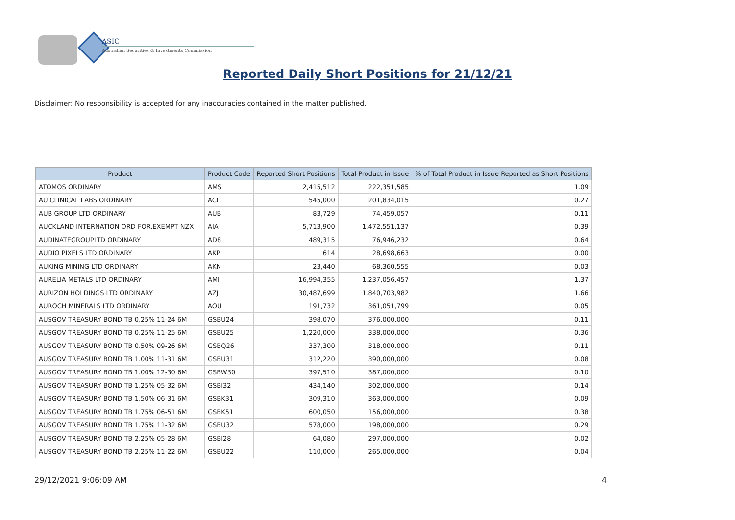ASIC
Australian Securities & Investments Commission
Reported Daily Short Positions for 21/12/21
Disclaimer: No responsibility is accepted for any inaccuracies contained in the matter published.
| Product | Product Code | Reported Short Positions | Total Product in Issue | % of Total Product in Issue Reported as Short Positions |
| --- | --- | --- | --- | --- |
| ATOMOS ORDINARY | AMS | 2,415,512 | 222,351,585 | 1.09 |
| AU CLINICAL LABS ORDINARY | ACL | 545,000 | 201,834,015 | 0.27 |
| AUB GROUP LTD ORDINARY | AUB | 83,729 | 74,459,057 | 0.11 |
| AUCKLAND INTERNATION ORD FOR.EXEMPT NZX | AIA | 5,713,900 | 1,472,551,137 | 0.39 |
| AUDINATEGROUPLTD ORDINARY | AD8 | 489,315 | 76,946,232 | 0.64 |
| AUDIO PIXELS LTD ORDINARY | AKP | 614 | 28,698,663 | 0.00 |
| AUKING MINING LTD ORDINARY | AKN | 23,440 | 68,360,555 | 0.03 |
| AURELIA METALS LTD ORDINARY | AMI | 16,994,355 | 1,237,056,457 | 1.37 |
| AURIZON HOLDINGS LTD ORDINARY | AZJ | 30,487,699 | 1,840,703,982 | 1.66 |
| AUROCH MINERALS LTD ORDINARY | AOU | 191,732 | 361,051,799 | 0.05 |
| AUSGOV TREASURY BOND TB 0.25% 11-24 6M | GSBU24 | 398,070 | 376,000,000 | 0.11 |
| AUSGOV TREASURY BOND TB 0.25% 11-25 6M | GSBU25 | 1,220,000 | 338,000,000 | 0.36 |
| AUSGOV TREASURY BOND TB 0.50% 09-26 6M | GSBQ26 | 337,300 | 318,000,000 | 0.11 |
| AUSGOV TREASURY BOND TB 1.00% 11-31 6M | GSBU31 | 312,220 | 390,000,000 | 0.08 |
| AUSGOV TREASURY BOND TB 1.00% 12-30 6M | GSBW30 | 397,510 | 387,000,000 | 0.10 |
| AUSGOV TREASURY BOND TB 1.25% 05-32 6M | GSBI32 | 434,140 | 302,000,000 | 0.14 |
| AUSGOV TREASURY BOND TB 1.50% 06-31 6M | GSBK31 | 309,310 | 363,000,000 | 0.09 |
| AUSGOV TREASURY BOND TB 1.75% 06-51 6M | GSBK51 | 600,050 | 156,000,000 | 0.38 |
| AUSGOV TREASURY BOND TB 1.75% 11-32 6M | GSBU32 | 578,000 | 198,000,000 | 0.29 |
| AUSGOV TREASURY BOND TB 2.25% 05-28 6M | GSBI28 | 64,080 | 297,000,000 | 0.02 |
| AUSGOV TREASURY BOND TB 2.25% 11-22 6M | GSBU22 | 110,000 | 265,000,000 | 0.04 |
29/12/2021 9:06:09 AM 4